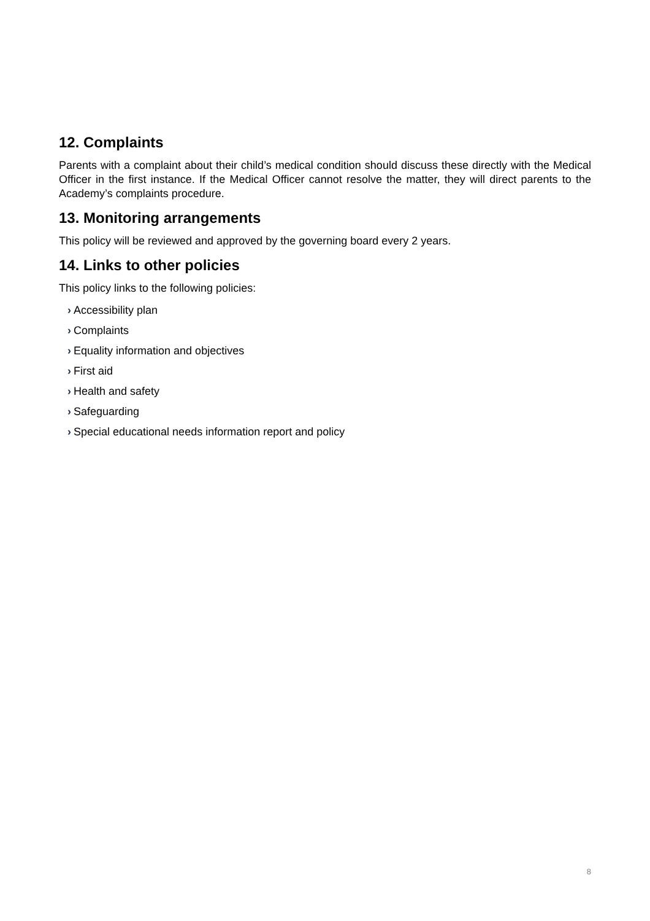12. Complaints
Parents with a complaint about their child’s medical condition should discuss these directly with the Medical Officer in the first instance. If the Medical Officer cannot resolve the matter, they will direct parents to the Academy’s complaints procedure.
13. Monitoring arrangements
This policy will be reviewed and approved by the governing board every 2 years.
14. Links to other policies
This policy links to the following policies:
› Accessibility plan
› Complaints
› Equality information and objectives
› First aid
› Health and safety
› Safeguarding
› Special educational needs information report and policy
8